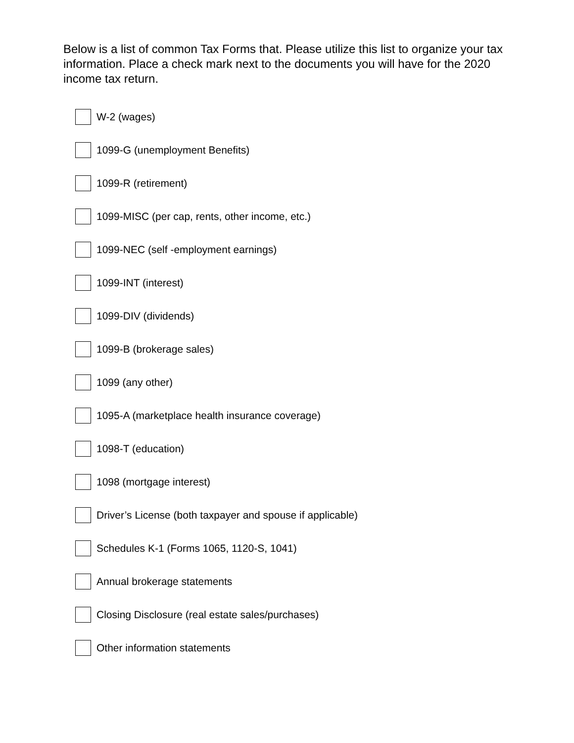Below is a list of common Tax Forms that. Please utilize this list to organize your tax information. Place a check mark next to the documents you will have for the 2020 income tax return.
W-2 (wages)
1099-G (unemployment Benefits)
1099-R (retirement)
1099-MISC (per cap, rents, other income, etc.)
1099-NEC (self -employment earnings)
1099-INT (interest)
1099-DIV (dividends)
1099-B (brokerage sales)
1099 (any other)
1095-A (marketplace health insurance coverage)
1098-T (education)
1098 (mortgage interest)
Driver’s License (both taxpayer and spouse if applicable)
Schedules K-1 (Forms 1065, 1120-S, 1041)
Annual brokerage statements
Closing Disclosure (real estate sales/purchases)
Other information statements